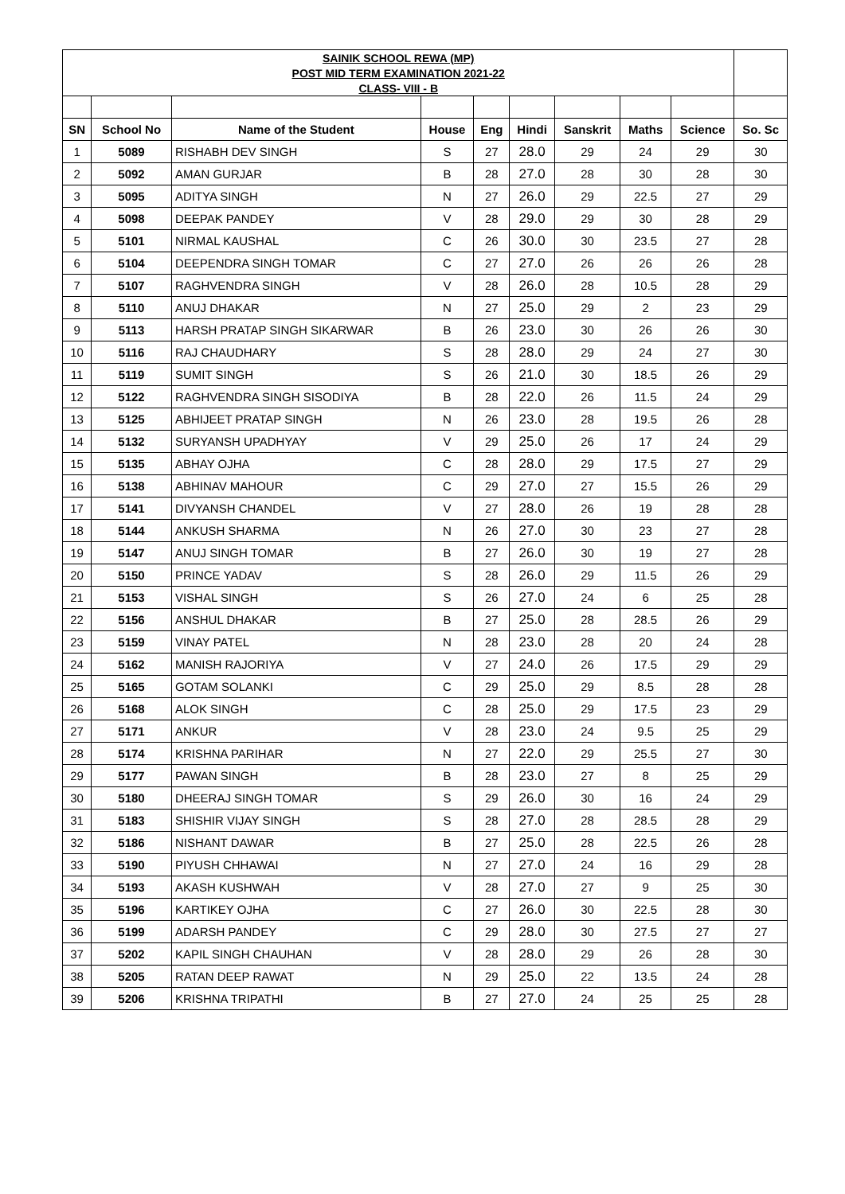| SAINIK SCHOOL REWA (MP) | | | | | | | | | |
| POST MID TERM EXAMINATION 2021-22 | | | | | | | | | |
| CLASS- VIII - B | | | | | | | | | |
| SN | School No | Name of the Student | House | Eng | Hindi | Sanskrit | Maths | Science | So. Sc |
| 1 | 5089 | RISHABH DEV SINGH | S | 27 | 28.0 | 29 | 24 | 29 | 30 |
| 2 | 5092 | AMAN GURJAR | B | 28 | 27.0 | 28 | 30 | 28 | 30 |
| 3 | 5095 | ADITYA SINGH | N | 27 | 26.0 | 29 | 22.5 | 27 | 29 |
| 4 | 5098 | DEEPAK PANDEY | V | 28 | 29.0 | 29 | 30 | 28 | 29 |
| 5 | 5101 | NIRMAL KAUSHAL | C | 26 | 30.0 | 30 | 23.5 | 27 | 28 |
| 6 | 5104 | DEEPENDRA SINGH TOMAR | C | 27 | 27.0 | 26 | 26 | 26 | 28 |
| 7 | 5107 | RAGHVENDRA SINGH | V | 28 | 26.0 | 28 | 10.5 | 28 | 29 |
| 8 | 5110 | ANUJ DHAKAR | N | 27 | 25.0 | 29 | 2 | 23 | 29 |
| 9 | 5113 | HARSH PRATAP SINGH SIKARWAR | B | 26 | 23.0 | 30 | 26 | 26 | 30 |
| 10 | 5116 | RAJ CHAUDHARY | S | 28 | 28.0 | 29 | 24 | 27 | 30 |
| 11 | 5119 | SUMIT SINGH | S | 26 | 21.0 | 30 | 18.5 | 26 | 29 |
| 12 | 5122 | RAGHVENDRA SINGH SISODIYA | B | 28 | 22.0 | 26 | 11.5 | 24 | 29 |
| 13 | 5125 | ABHIJEET PRATAP SINGH | N | 26 | 23.0 | 28 | 19.5 | 26 | 28 |
| 14 | 5132 | SURYANSH UPADHYAY | V | 29 | 25.0 | 26 | 17 | 24 | 29 |
| 15 | 5135 | ABHAY OJHA | C | 28 | 28.0 | 29 | 17.5 | 27 | 29 |
| 16 | 5138 | ABHINAV MAHOUR | C | 29 | 27.0 | 27 | 15.5 | 26 | 29 |
| 17 | 5141 | DIVYANSH CHANDEL | V | 27 | 28.0 | 26 | 19 | 28 | 28 |
| 18 | 5144 | ANKUSH SHARMA | N | 26 | 27.0 | 30 | 23 | 27 | 28 |
| 19 | 5147 | ANUJ SINGH TOMAR | B | 27 | 26.0 | 30 | 19 | 27 | 28 |
| 20 | 5150 | PRINCE YADAV | S | 28 | 26.0 | 29 | 11.5 | 26 | 29 |
| 21 | 5153 | VISHAL SINGH | S | 26 | 27.0 | 24 | 6 | 25 | 28 |
| 22 | 5156 | ANSHUL DHAKAR | B | 27 | 25.0 | 28 | 28.5 | 26 | 29 |
| 23 | 5159 | VINAY PATEL | N | 28 | 23.0 | 28 | 20 | 24 | 28 |
| 24 | 5162 | MANISH RAJORIYA | V | 27 | 24.0 | 26 | 17.5 | 29 | 29 |
| 25 | 5165 | GOTAM SOLANKI | C | 29 | 25.0 | 29 | 8.5 | 28 | 28 |
| 26 | 5168 | ALOK SINGH | C | 28 | 25.0 | 29 | 17.5 | 23 | 29 |
| 27 | 5171 | ANKUR | V | 28 | 23.0 | 24 | 9.5 | 25 | 29 |
| 28 | 5174 | KRISHNA PARIHAR | N | 27 | 22.0 | 29 | 25.5 | 27 | 30 |
| 29 | 5177 | PAWAN SINGH | B | 28 | 23.0 | 27 | 8 | 25 | 29 |
| 30 | 5180 | DHEERAJ SINGH TOMAR | S | 29 | 26.0 | 30 | 16 | 24 | 29 |
| 31 | 5183 | SHISHIR VIJAY SINGH | S | 28 | 27.0 | 28 | 28.5 | 28 | 29 |
| 32 | 5186 | NISHANT DAWAR | B | 27 | 25.0 | 28 | 22.5 | 26 | 28 |
| 33 | 5190 | PIYUSH CHHAWAI | N | 27 | 27.0 | 24 | 16 | 29 | 28 |
| 34 | 5193 | AKASH KUSHWAH | V | 28 | 27.0 | 27 | 9 | 25 | 30 |
| 35 | 5196 | KARTIKEY OJHA | C | 27 | 26.0 | 30 | 22.5 | 28 | 30 |
| 36 | 5199 | ADARSH PANDEY | C | 29 | 28.0 | 30 | 27.5 | 27 | 27 |
| 37 | 5202 | KAPIL SINGH CHAUHAN | V | 28 | 28.0 | 29 | 26 | 28 | 30 |
| 38 | 5205 | RATAN DEEP RAWAT | N | 29 | 25.0 | 22 | 13.5 | 24 | 28 |
| 39 | 5206 | KRISHNA TRIPATHI | B | 27 | 27.0 | 24 | 25 | 25 | 28 |